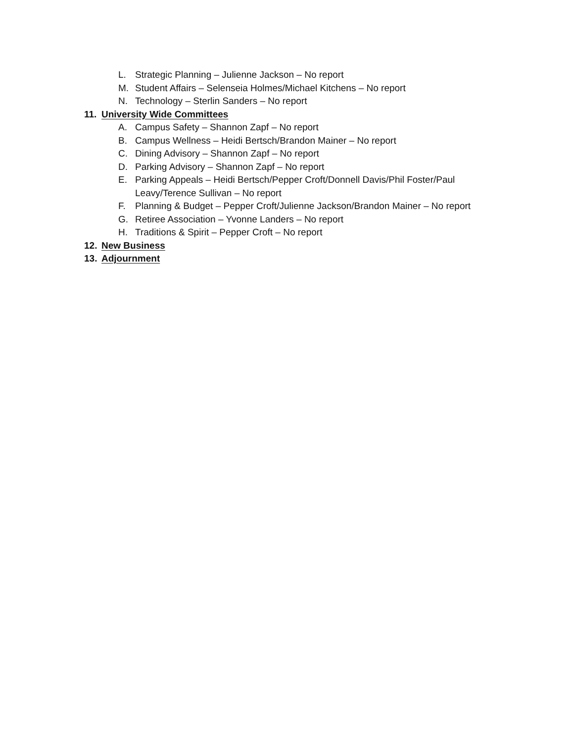L. Strategic Planning – Julienne Jackson – No report
M. Student Affairs – Selenseia Holmes/Michael Kitchens – No report
N. Technology – Sterlin Sanders – No report
11. University Wide Committees
A. Campus Safety – Shannon Zapf – No report
B. Campus Wellness – Heidi Bertsch/Brandon Mainer – No report
C. Dining Advisory – Shannon Zapf – No report
D. Parking Advisory – Shannon Zapf – No report
E. Parking Appeals – Heidi Bertsch/Pepper Croft/Donnell Davis/Phil Foster/Paul Leavy/Terence Sullivan – No report
F. Planning & Budget – Pepper Croft/Julienne Jackson/Brandon Mainer – No report
G. Retiree Association – Yvonne Landers – No report
H. Traditions & Spirit – Pepper Croft – No report
12. New Business
13. Adjournment